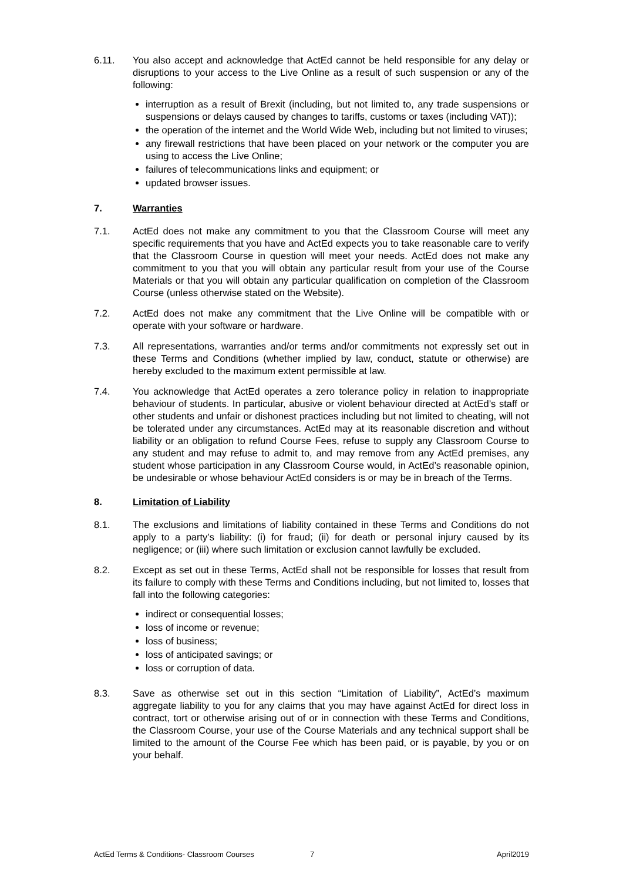6.11. You also accept and acknowledge that ActEd cannot be held responsible for any delay or disruptions to your access to the Live Online as a result of such suspension or any of the following:
interruption as a result of Brexit (including, but not limited to, any trade suspensions or suspensions or delays caused by changes to tariffs, customs or taxes (including VAT));
the operation of the internet and the World Wide Web, including but not limited to viruses;
any firewall restrictions that have been placed on your network or the computer you are using to access the Live Online;
failures of telecommunications links and equipment; or
updated browser issues.
7. Warranties
7.1. ActEd does not make any commitment to you that the Classroom Course will meet any specific requirements that you have and ActEd expects you to take reasonable care to verify that the Classroom Course in question will meet your needs. ActEd does not make any commitment to you that you will obtain any particular result from your use of the Course Materials or that you will obtain any particular qualification on completion of the Classroom Course (unless otherwise stated on the Website).
7.2. ActEd does not make any commitment that the Live Online will be compatible with or operate with your software or hardware.
7.3. All representations, warranties and/or terms and/or commitments not expressly set out in these Terms and Conditions (whether implied by law, conduct, statute or otherwise) are hereby excluded to the maximum extent permissible at law.
7.4. You acknowledge that ActEd operates a zero tolerance policy in relation to inappropriate behaviour of students. In particular, abusive or violent behaviour directed at ActEd’s staff or other students and unfair or dishonest practices including but not limited to cheating, will not be tolerated under any circumstances. ActEd may at its reasonable discretion and without liability or an obligation to refund Course Fees, refuse to supply any Classroom Course to any student and may refuse to admit to, and may remove from any ActEd premises, any student whose participation in any Classroom Course would, in ActEd’s reasonable opinion, be undesirable or whose behaviour ActEd considers is or may be in breach of the Terms.
8. Limitation of Liability
8.1. The exclusions and limitations of liability contained in these Terms and Conditions do not apply to a party’s liability: (i) for fraud; (ii) for death or personal injury caused by its negligence; or (iii) where such limitation or exclusion cannot lawfully be excluded.
8.2. Except as set out in these Terms, ActEd shall not be responsible for losses that result from its failure to comply with these Terms and Conditions including, but not limited to, losses that fall into the following categories:
indirect or consequential losses;
loss of income or revenue;
loss of business;
loss of anticipated savings; or
loss or corruption of data.
8.3. Save as otherwise set out in this section “Limitation of Liability”, ActEd’s maximum aggregate liability to you for any claims that you may have against ActEd for direct loss in contract, tort or otherwise arising out of or in connection with these Terms and Conditions, the Classroom Course, your use of the Course Materials and any technical support shall be limited to the amount of the Course Fee which has been paid, or is payable, by you or on your behalf.
ActEd Terms & Conditions- Classroom Courses 7 April2019